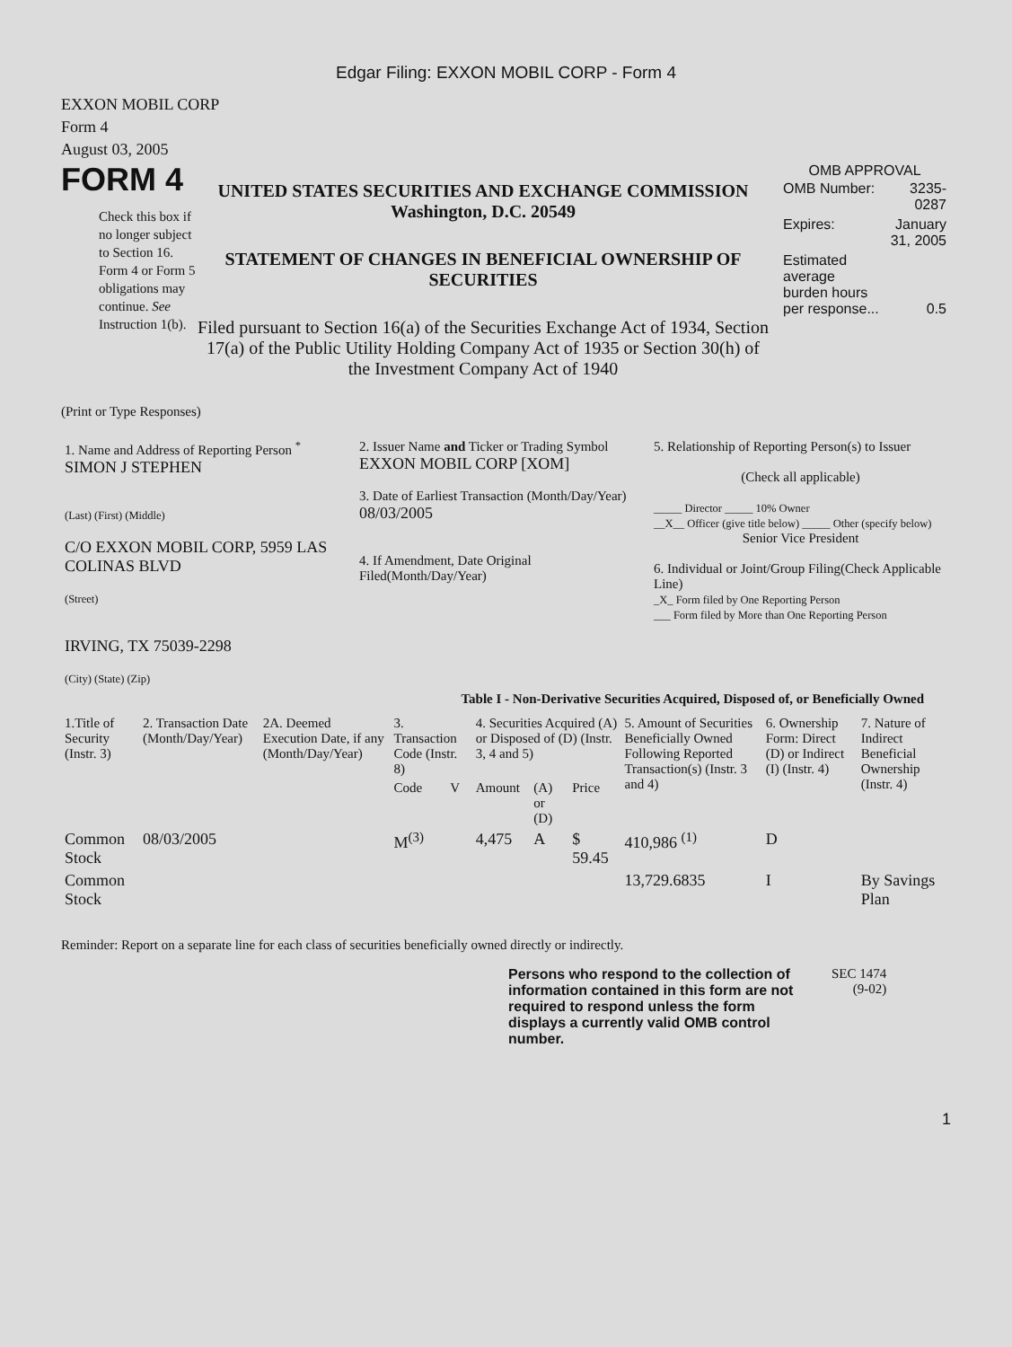Edgar Filing: EXXON MOBIL CORP - Form 4
EXXON MOBIL CORP
Form 4
August 03, 2005
FORM 4
Check this box if no longer subject to Section 16. Form 4 or Form 5 obligations may continue. See Instruction 1(b).
UNITED STATES SECURITIES AND EXCHANGE COMMISSION
Washington, D.C. 20549
STATEMENT OF CHANGES IN BENEFICIAL OWNERSHIP OF SECURITIES
Filed pursuant to Section 16(a) of the Securities Exchange Act of 1934, Section 17(a) of the Public Utility Holding Company Act of 1935 or Section 30(h) of the Investment Company Act of 1940
OMB APPROVAL
| OMB Number: | 3235-0287 |
| Expires: | January 31, 2005 |
| Estimated average burden hours per response... | 0.5 |
(Print or Type Responses)
| 1. Name and Address of Reporting Person <sup>*</sup> SIMON J STEPHEN (Last) (First) (Middle) C/O EXXON MOBIL CORP, 5959 LAS COLINAS BLVD (Street) IRVING, TX 75039-2298 (City) (State) (Zip) | 2. Issuer Name and Ticker or Trading Symbol EXXON MOBIL CORP [XOM] 3. Date of Earliest Transaction (Month/Day/Year) 08/03/2005 4. If Amendment, Date Original Filed(Month/Day/Year) | 5. Relationship of Reporting Person(s) to Issuer (Check all applicable) _____ Director _____ 10% Owner __X__ Officer (give title below) _____ Other (specify below) Senior Vice President 6. Individual or Joint/Group Filing(Check Applicable Line) _X_ Form filed by One Reporting Person ___ Form filed by More than One Reporting Person |
Table I - Non-Derivative Securities Acquired, Disposed of, or Beneficially Owned
| 1.Title of Security (Instr. 3) | 2. Transaction Date (Month/Day/Year) | 2A. Deemed Execution Date, if any (Month/Day/Year) | 3. Transaction Code (Instr. 8) | | 4. Securities Acquired (A) or Disposed of (D) (Instr. 3, 4 and 5) | | | 5. Amount of Securities Beneficially Owned Following Reported Transaction(s) (Instr. 3 and 4) | 6. Ownership Form: Direct (D) or Indirect (I) (Instr. 4) | 7. Nature of Indirect Beneficial Ownership (Instr. 4) |
| --- | --- | --- | --- | --- | --- | --- | --- | --- | --- | --- |
| | | | Code | V | Amount | (A) or (D) | Price | | | |
| Common Stock | 08/03/2005 | | M<sup>(3)</sup> | | 4,475 | A | $ 59.45 | 410,986 <sup>(1)</sup> | D | |
| Common Stock | | | | | | | | 13,729.6835 | I | By Savings Plan |
Reminder: Report on a separate line for each class of securities beneficially owned directly or indirectly.
Persons who respond to the collection of information contained in this form are not required to respond unless the form displays a currently valid OMB control number.
SEC 1474
(9-02)
1